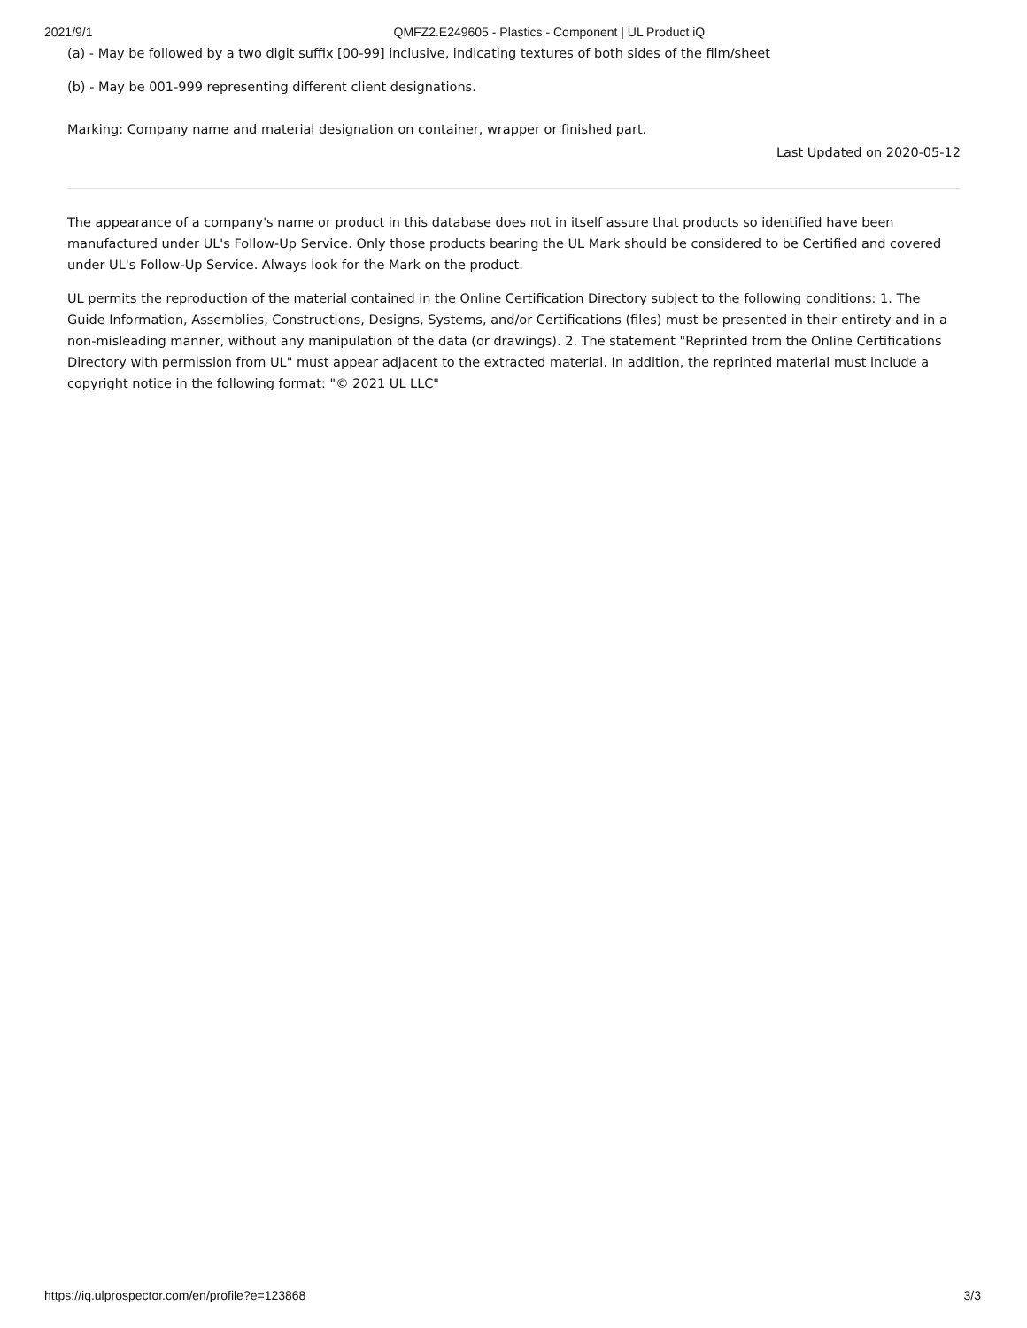2021/9/1 QMFZ2.E249605 - Plastics - Component | UL Product iQ
(a) - May be followed by a two digit suffix [00-99] inclusive, indicating textures of both sides of the film/sheet
(b) - May be 001-999 representing different client designations.
Marking: Company name and material designation on container, wrapper or finished part.
Last Updated on 2020-05-12
The appearance of a company's name or product in this database does not in itself assure that products so identified have been manufactured under UL's Follow-Up Service. Only those products bearing the UL Mark should be considered to be Certified and covered under UL's Follow-Up Service. Always look for the Mark on the product.
UL permits the reproduction of the material contained in the Online Certification Directory subject to the following conditions: 1. The Guide Information, Assemblies, Constructions, Designs, Systems, and/or Certifications (files) must be presented in their entirety and in a non-misleading manner, without any manipulation of the data (or drawings). 2. The statement "Reprinted from the Online Certifications Directory with permission from UL" must appear adjacent to the extracted material. In addition, the reprinted material must include a copyright notice in the following format: "© 2021 UL LLC"
https://iq.ulprospector.com/en/profile?e=123868 3/3